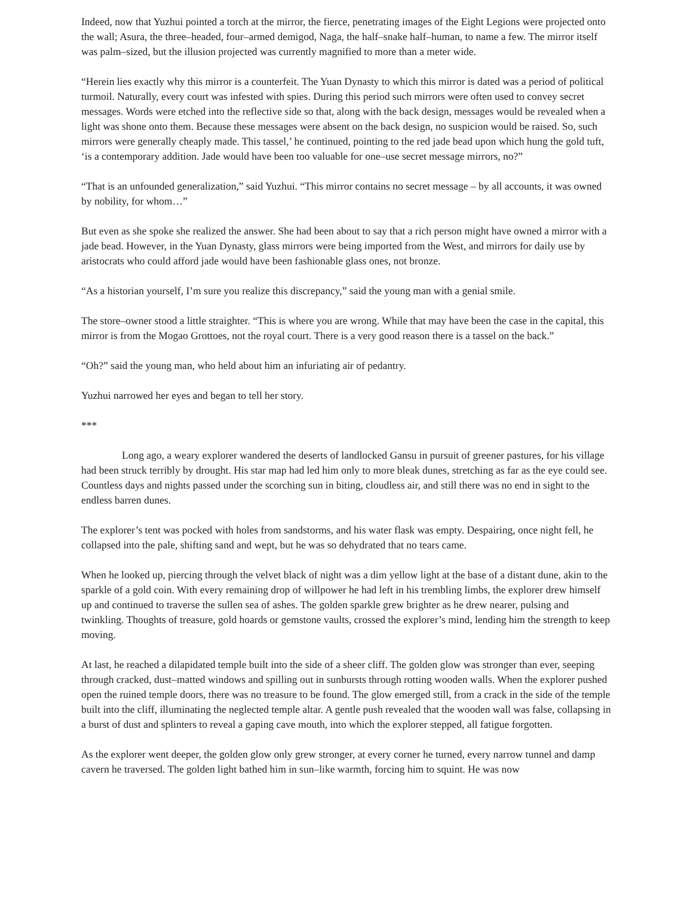Indeed, now that Yuzhui pointed a torch at the mirror, the fierce, penetrating images of the Eight Legions were projected onto the wall; Asura, the three–headed, four–armed demigod, Naga, the half–snake half–human, to name a few. The mirror itself was palm–sized, but the illusion projected was currently magnified to more than a meter wide.
“Herein lies exactly why this mirror is a counterfeit. The Yuan Dynasty to which this mirror is dated was a period of political turmoil. Naturally, every court was infested with spies. During this period such mirrors were often used to convey secret messages. Words were etched into the reflective side so that, along with the back design, messages would be revealed when a light was shone onto them. Because these messages were absent on the back design, no suspicion would be raised. So, such mirrors were generally cheaply made. This tassel,’ he continued, pointing to the red jade bead upon which hung the gold tuft, ‘is a contemporary addition. Jade would have been too valuable for one–use secret message mirrors, no?”
“That is an unfounded generalization,” said Yuzhui. “This mirror contains no secret message – by all accounts, it was owned by nobility, for whom…”
But even as she spoke she realized the answer. She had been about to say that a rich person might have owned a mirror with a jade bead. However, in the Yuan Dynasty, glass mirrors were being imported from the West, and mirrors for daily use by aristocrats who could afford jade would have been fashionable glass ones, not bronze.
“As a historian yourself, I’m sure you realize this discrepancy,” said the young man with a genial smile.
The store–owner stood a little straighter. “This is where you are wrong. While that may have been the case in the capital, this mirror is from the Mogao Grottoes, not the royal court. There is a very good reason there is a tassel on the back.”
“Oh?” said the young man, who held about him an infuriating air of pedantry.
Yuzhui narrowed her eyes and began to tell her story.
***
Long ago, a weary explorer wandered the deserts of landlocked Gansu in pursuit of greener pastures, for his village had been struck terribly by drought. His star map had led him only to more bleak dunes, stretching as far as the eye could see. Countless days and nights passed under the scorching sun in biting, cloudless air, and still there was no end in sight to the endless barren dunes.
The explorer’s tent was pocked with holes from sandstorms, and his water flask was empty. Despairing, once night fell, he collapsed into the pale, shifting sand and wept, but he was so dehydrated that no tears came.
When he looked up, piercing through the velvet black of night was a dim yellow light at the base of a distant dune, akin to the sparkle of a gold coin. With every remaining drop of willpower he had left in his trembling limbs, the explorer drew himself up and continued to traverse the sullen sea of ashes. The golden sparkle grew brighter as he drew nearer, pulsing and twinkling. Thoughts of treasure, gold hoards or gemstone vaults, crossed the explorer’s mind, lending him the strength to keep moving.
At last, he reached a dilapidated temple built into the side of a sheer cliff. The golden glow was stronger than ever, seeping through cracked, dust–matted windows and spilling out in sunbursts through rotting wooden walls. When the explorer pushed open the ruined temple doors, there was no treasure to be found. The glow emerged still, from a crack in the side of the temple built into the cliff, illuminating the neglected temple altar. A gentle push revealed that the wooden wall was false, collapsing in a burst of dust and splinters to reveal a gaping cave mouth, into which the explorer stepped, all fatigue forgotten.
As the explorer went deeper, the golden glow only grew stronger, at every corner he turned, every narrow tunnel and damp cavern he traversed. The golden light bathed him in sun–like warmth, forcing him to squint. He was now